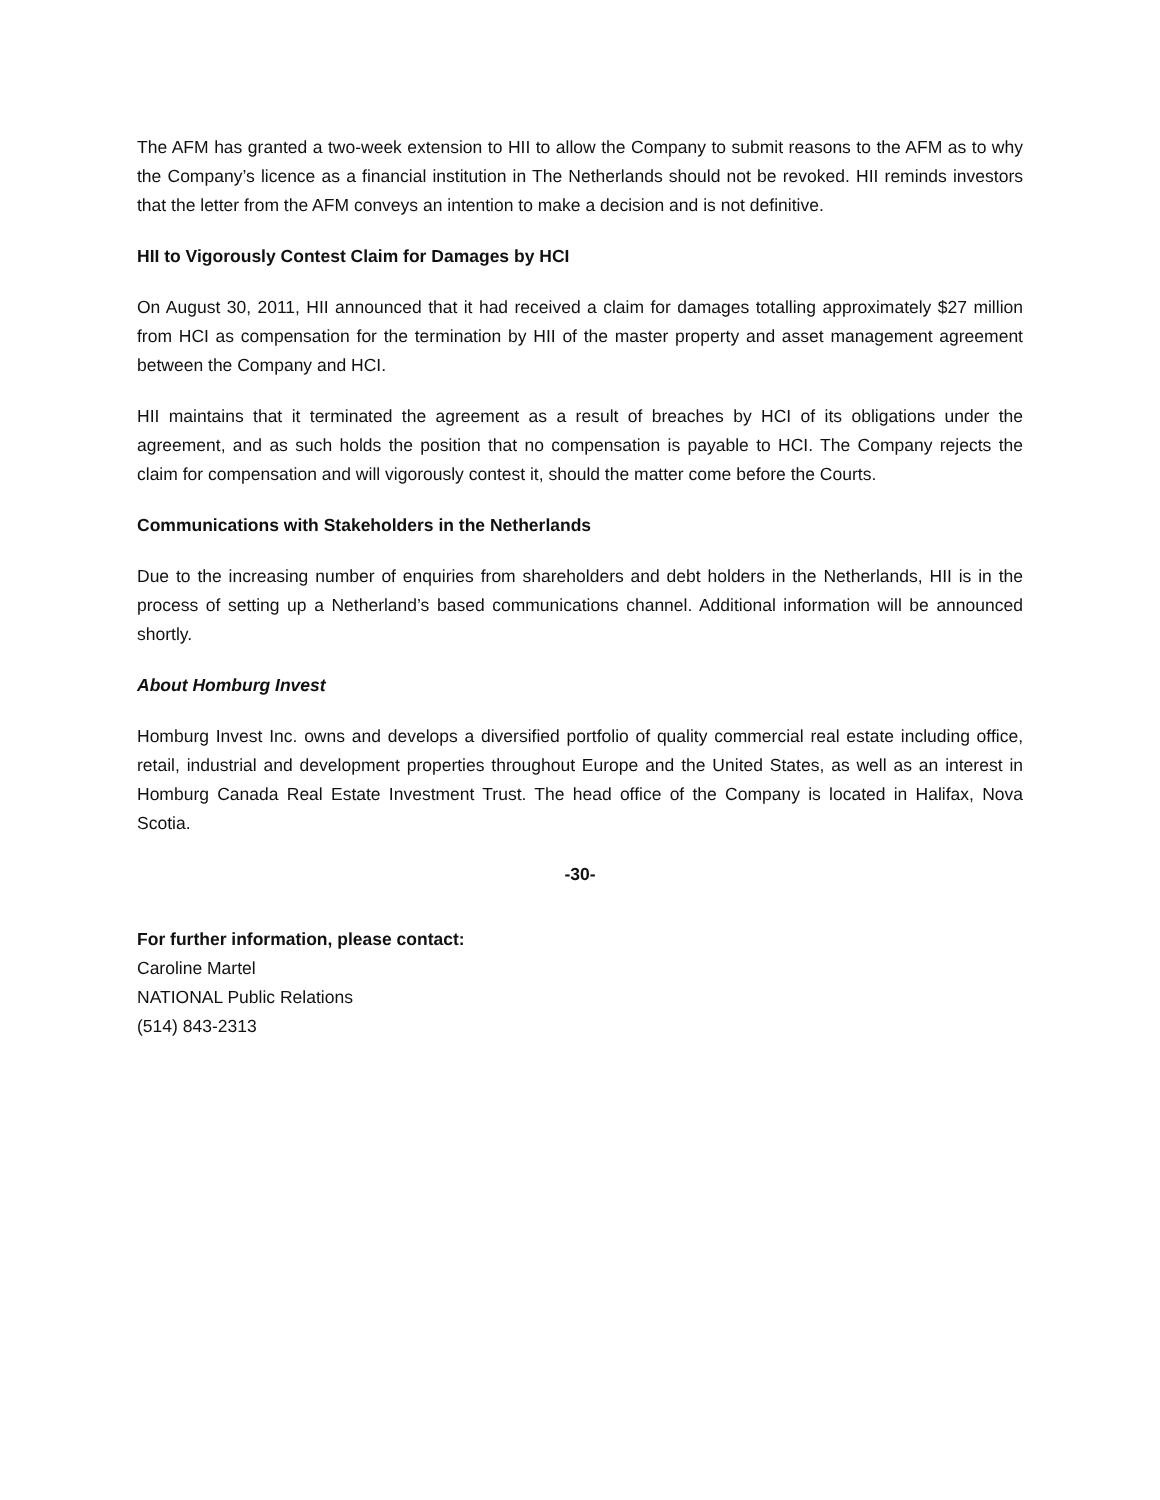The AFM has granted a two-week extension to HII to allow the Company to submit reasons to the AFM as to why the Company’s licence as a financial institution in The Netherlands should not be revoked. HII reminds investors that the letter from the AFM conveys an intention to make a decision and is not definitive.
HII to Vigorously Contest Claim for Damages by HCI
On August 30, 2011, HII announced that it had received a claim for damages totalling approximately $27 million from HCI as compensation for the termination by HII of the master property and asset management agreement between the Company and HCI.
HII maintains that it terminated the agreement as a result of breaches by HCI of its obligations under the agreement, and as such holds the position that no compensation is payable to HCI. The Company rejects the claim for compensation and will vigorously contest it, should the matter come before the Courts.
Communications with Stakeholders in the Netherlands
Due to the increasing number of enquiries from shareholders and debt holders in the Netherlands, HII is in the process of setting up a Netherland’s based communications channel. Additional information will be announced shortly.
About Homburg Invest
Homburg Invest Inc. owns and develops a diversified portfolio of quality commercial real estate including office, retail, industrial and development properties throughout Europe and the United States, as well as an interest in Homburg Canada Real Estate Investment Trust. The head office of the Company is located in Halifax, Nova Scotia.
-30-
For further information, please contact:
Caroline Martel
NATIONAL Public Relations
(514) 843-2313